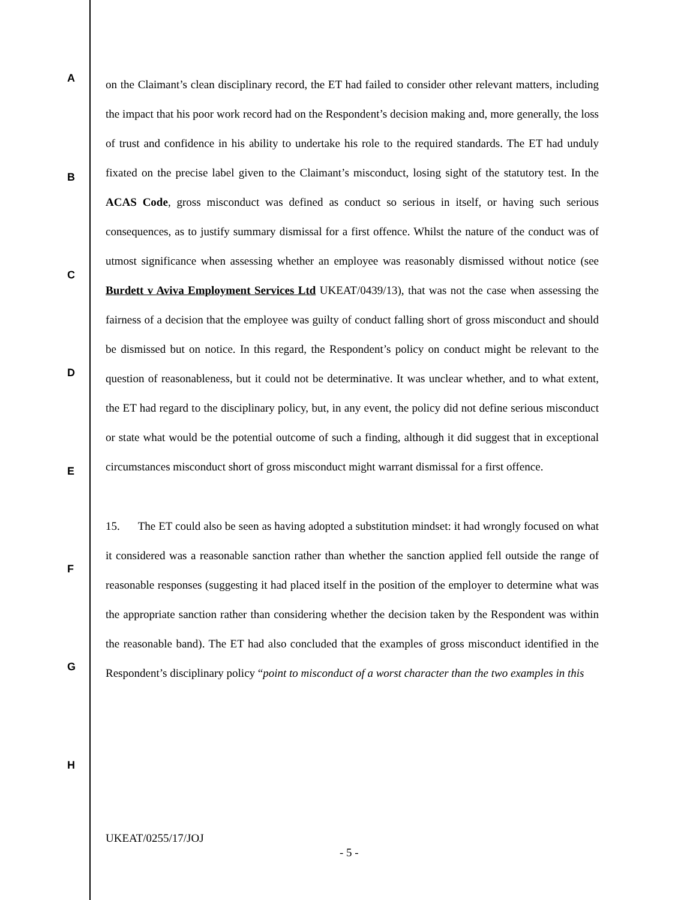A
B
C
D
E
F
G
H
on the Claimant’s clean disciplinary record, the ET had failed to consider other relevant matters, including the impact that his poor work record had on the Respondent’s decision making and, more generally, the loss of trust and confidence in his ability to undertake his role to the required standards. The ET had unduly fixated on the precise label given to the Claimant’s misconduct, losing sight of the statutory test. In the ACAS Code, gross misconduct was defined as conduct so serious in itself, or having such serious consequences, as to justify summary dismissal for a first offence. Whilst the nature of the conduct was of utmost significance when assessing whether an employee was reasonably dismissed without notice (see Burdett v Aviva Employment Services Ltd UKEAT/0439/13), that was not the case when assessing the fairness of a decision that the employee was guilty of conduct falling short of gross misconduct and should be dismissed but on notice. In this regard, the Respondent’s policy on conduct might be relevant to the question of reasonableness, but it could not be determinative. It was unclear whether, and to what extent, the ET had regard to the disciplinary policy, but, in any event, the policy did not define serious misconduct or state what would be the potential outcome of such a finding, although it did suggest that in exceptional circumstances misconduct short of gross misconduct might warrant dismissal for a first offence.
15. The ET could also be seen as having adopted a substitution mindset: it had wrongly focused on what it considered was a reasonable sanction rather than whether the sanction applied fell outside the range of reasonable responses (suggesting it had placed itself in the position of the employer to determine what was the appropriate sanction rather than considering whether the decision taken by the Respondent was within the reasonable band). The ET had also concluded that the examples of gross misconduct identified in the Respondent’s disciplinary policy “point to misconduct of a worst character than the two examples in this
UKEAT/0255/17/JOJ
- 5 -